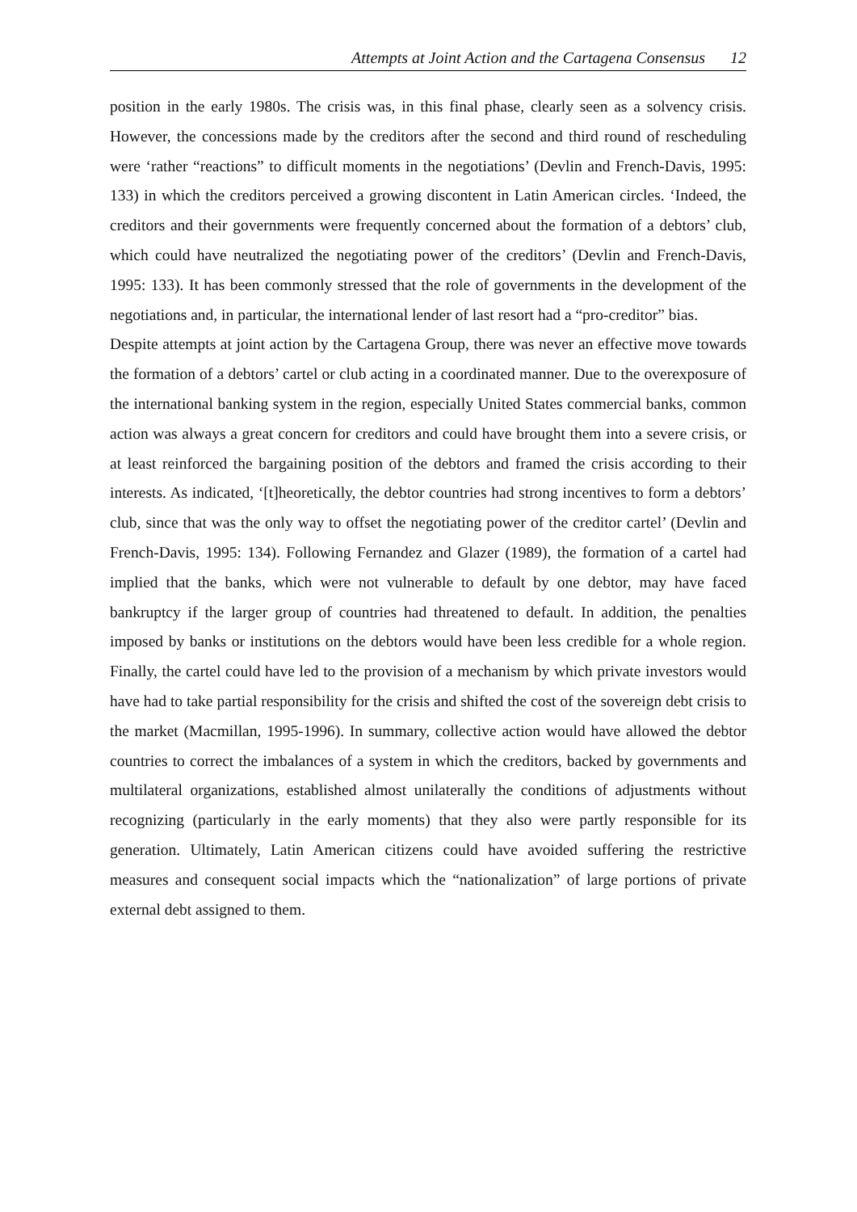Attempts at Joint Action and the Cartagena Consensus 12
position in the early 1980s. The crisis was, in this final phase, clearly seen as a solvency crisis. However, the concessions made by the creditors after the second and third round of rescheduling were ‘rather “reactions” to difficult moments in the negotiations’ (Devlin and French-Davis, 1995: 133) in which the creditors perceived a growing discontent in Latin American circles. ‘Indeed, the creditors and their governments were frequently concerned about the formation of a debtors’ club, which could have neutralized the negotiating power of the creditors’ (Devlin and French-Davis, 1995: 133). It has been commonly stressed that the role of governments in the development of the negotiations and, in particular, the international lender of last resort had a “pro-creditor” bias.
Despite attempts at joint action by the Cartagena Group, there was never an effective move towards the formation of a debtors’ cartel or club acting in a coordinated manner. Due to the overexposure of the international banking system in the region, especially United States commercial banks, common action was always a great concern for creditors and could have brought them into a severe crisis, or at least reinforced the bargaining position of the debtors and framed the crisis according to their interests. As indicated, ‘[t]heoretically, the debtor countries had strong incentives to form a debtors’ club, since that was the only way to offset the negotiating power of the creditor cartel’ (Devlin and French-Davis, 1995: 134). Following Fernandez and Glazer (1989), the formation of a cartel had implied that the banks, which were not vulnerable to default by one debtor, may have faced bankruptcy if the larger group of countries had threatened to default. In addition, the penalties imposed by banks or institutions on the debtors would have been less credible for a whole region. Finally, the cartel could have led to the provision of a mechanism by which private investors would have had to take partial responsibility for the crisis and shifted the cost of the sovereign debt crisis to the market (Macmillan, 1995-1996). In summary, collective action would have allowed the debtor countries to correct the imbalances of a system in which the creditors, backed by governments and multilateral organizations, established almost unilaterally the conditions of adjustments without recognizing (particularly in the early moments) that they also were partly responsible for its generation. Ultimately, Latin American citizens could have avoided suffering the restrictive measures and consequent social impacts which the “nationalization” of large portions of private external debt assigned to them.